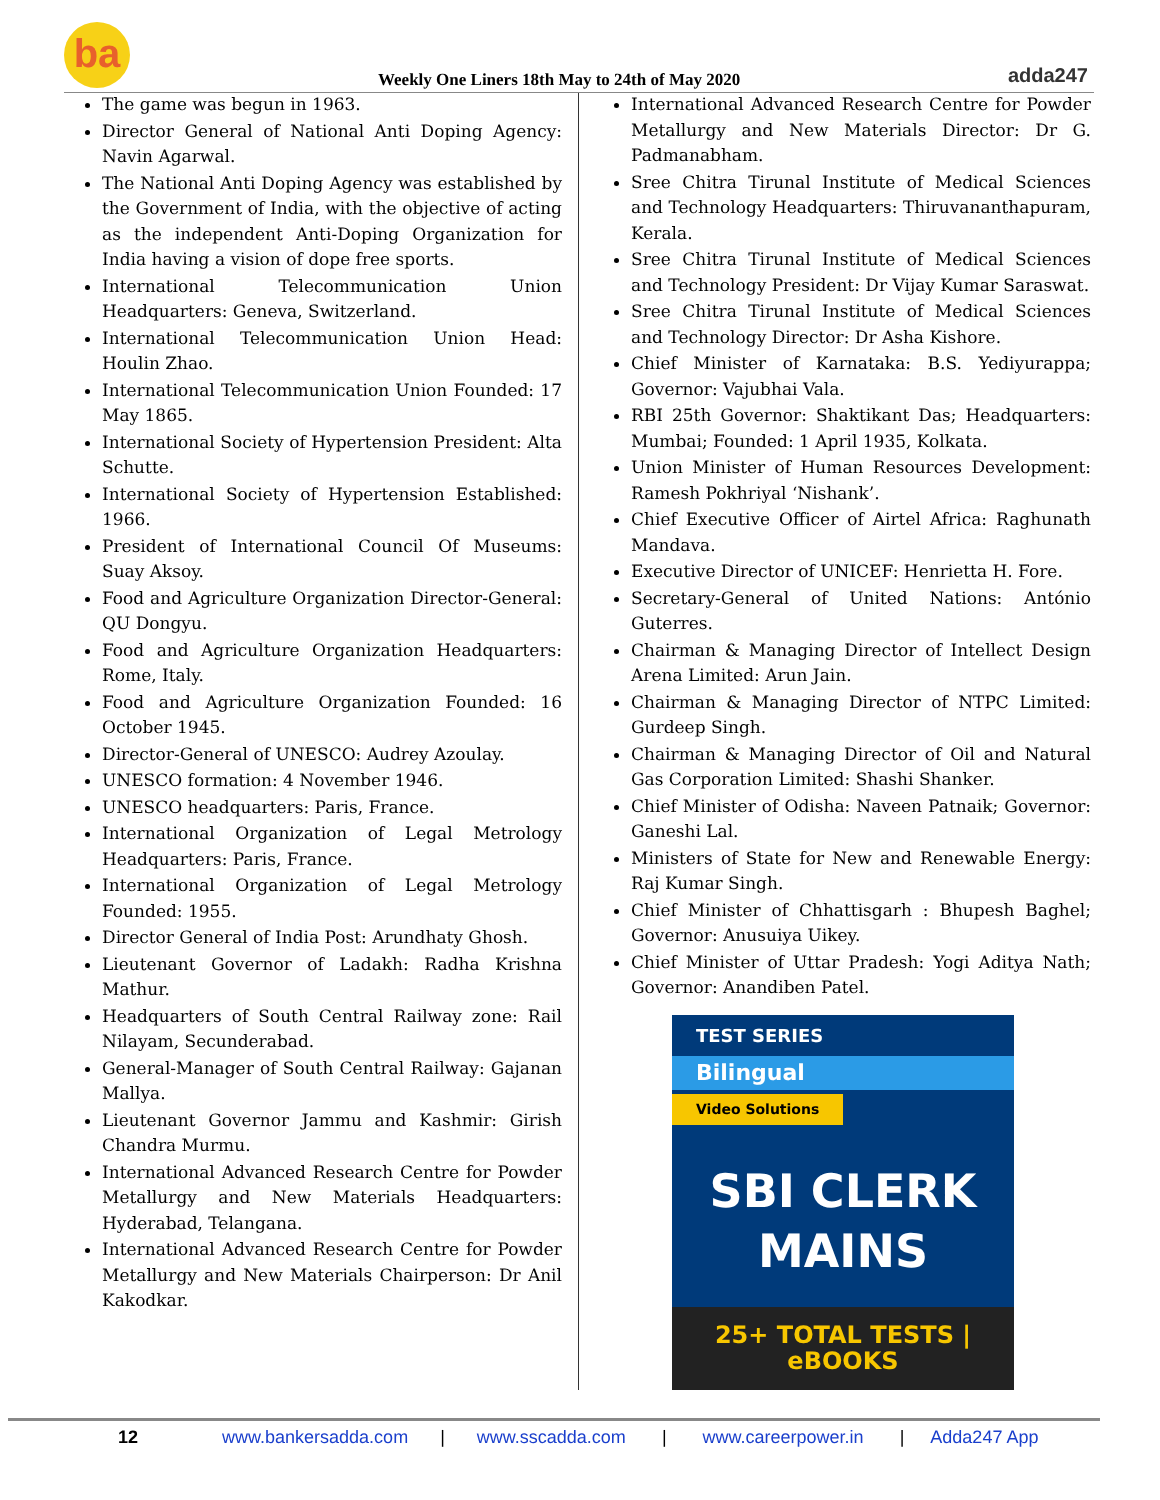ba
Weekly One Liners 18th May to 24th of May 2020
adda247
The game was begun in 1963.
Director General of National Anti Doping Agency: Navin Agarwal.
The National Anti Doping Agency was established by the Government of India, with the objective of acting as the independent Anti-Doping Organization for India having a vision of dope free sports.
International Telecommunication Union Headquarters: Geneva, Switzerland.
International Telecommunication Union Head: Houlin Zhao.
International Telecommunication Union Founded: 17 May 1865.
International Society of Hypertension President: Alta Schutte.
International Society of Hypertension Established: 1966.
President of International Council Of Museums: Suay Aksoy.
Food and Agriculture Organization Director-General: QU Dongyu.
Food and Agriculture Organization Headquarters: Rome, Italy.
Food and Agriculture Organization Founded: 16 October 1945.
Director-General of UNESCO: Audrey Azoulay.
UNESCO formation: 4 November 1946.
UNESCO headquarters: Paris, France.
International Organization of Legal Metrology Headquarters: Paris, France.
International Organization of Legal Metrology Founded: 1955.
Director General of India Post: Arundhaty Ghosh.
Lieutenant Governor of Ladakh: Radha Krishna Mathur.
Headquarters of South Central Railway zone: Rail Nilayam, Secunderabad.
General-Manager of South Central Railway: Gajanan Mallya.
Lieutenant Governor Jammu and Kashmir: Girish Chandra Murmu.
International Advanced Research Centre for Powder Metallurgy and New Materials Headquarters: Hyderabad, Telangana.
International Advanced Research Centre for Powder Metallurgy and New Materials Chairperson: Dr Anil Kakodkar.
International Advanced Research Centre for Powder Metallurgy and New Materials Director: Dr G. Padmanabham.
Sree Chitra Tirunal Institute of Medical Sciences and Technology Headquarters: Thiruvananthapuram, Kerala.
Sree Chitra Tirunal Institute of Medical Sciences and Technology President: Dr Vijay Kumar Saraswat.
Sree Chitra Tirunal Institute of Medical Sciences and Technology Director: Dr Asha Kishore.
Chief Minister of Karnataka: B.S. Yediyurappa; Governor: Vajubhai Vala.
RBI 25th Governor: Shaktikant Das; Headquarters: Mumbai; Founded: 1 April 1935, Kolkata.
Union Minister of Human Resources Development: Ramesh Pokhriyal ‘Nishank’.
Chief Executive Officer of Airtel Africa: Raghunath Mandava.
Executive Director of UNICEF: Henrietta H. Fore.
Secretary-General of United Nations: António Guterres.
Chairman & Managing Director of Intellect Design Arena Limited: Arun Jain.
Chairman & Managing Director of NTPC Limited: Gurdeep Singh.
Chairman & Managing Director of Oil and Natural Gas Corporation Limited: Shashi Shanker.
Chief Minister of Odisha: Naveen Patnaik; Governor: Ganeshi Lal.
Ministers of State for New and Renewable Energy: Raj Kumar Singh.
Chief Minister of Chhattisgarh : Bhupesh Baghel; Governor: Anusuiya Uikey.
Chief Minister of Uttar Pradesh: Yogi Aditya Nath; Governor: Anandiben Patel.
TEST SERIES
Bilingual
Video Solutions
SBI CLERK
MAINS
25+ TOTAL TESTS | eBOOKS
12 www.bankersadda.com | www.sscadda.com | www.careerpower.in | Adda247 App